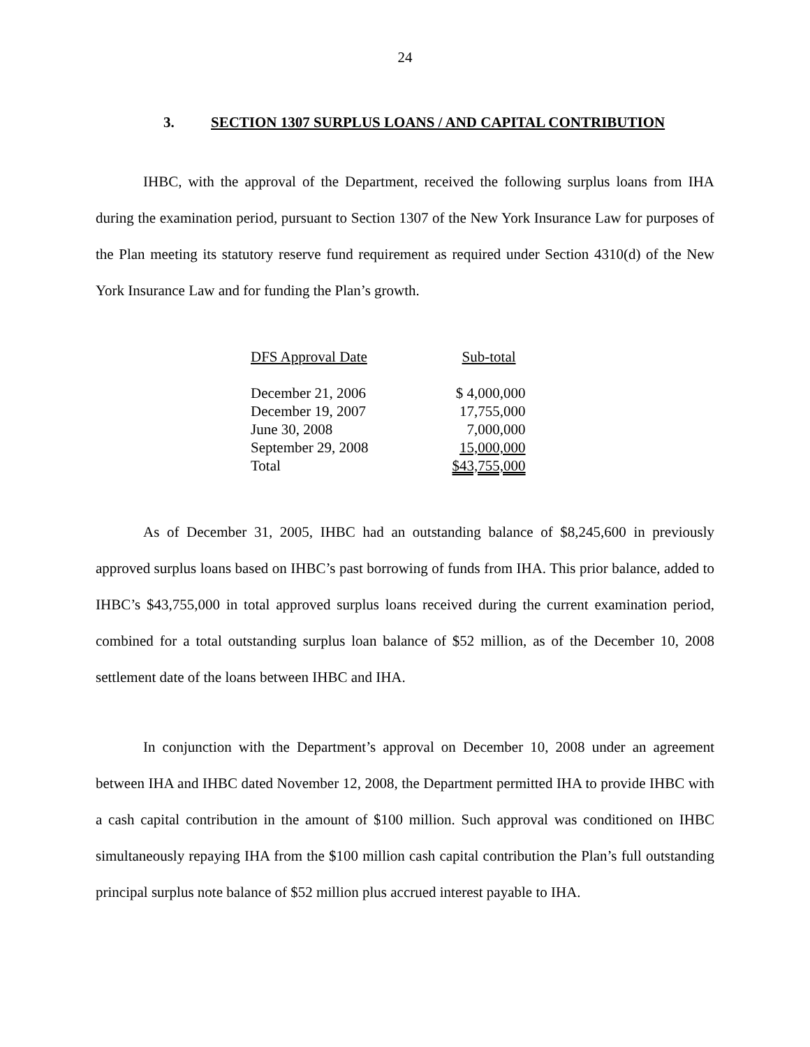24
3. SECTION 1307 SURPLUS LOANS / AND CAPITAL CONTRIBUTION
IHBC, with the approval of the Department, received the following surplus loans from IHA during the examination period, pursuant to Section 1307 of the New York Insurance Law for purposes of the Plan meeting its statutory reserve fund requirement as required under Section 4310(d) of the New York Insurance Law and for funding the Plan’s growth.
| DFS Approval Date | Sub-total |
| --- | --- |
| December 21, 2006 | $ 4,000,000 |
| December 19, 2007 | 17,755,000 |
| June 30, 2008 | 7,000,000 |
| September 29, 2008 | 15,000,000 |
| Total | $43,755,000 |
As of December 31, 2005, IHBC had an outstanding balance of $8,245,600 in previously approved surplus loans based on IHBC’s past borrowing of funds from IHA. This prior balance, added to IHBC’s $43,755,000 in total approved surplus loans received during the current examination period, combined for a total outstanding surplus loan balance of $52 million, as of the December 10, 2008 settlement date of the loans between IHBC and IHA.
In conjunction with the Department’s approval on December 10, 2008 under an agreement between IHA and IHBC dated November 12, 2008, the Department permitted IHA to provide IHBC with a cash capital contribution in the amount of $100 million. Such approval was conditioned on IHBC simultaneously repaying IHA from the $100 million cash capital contribution the Plan’s full outstanding principal surplus note balance of $52 million plus accrued interest payable to IHA.